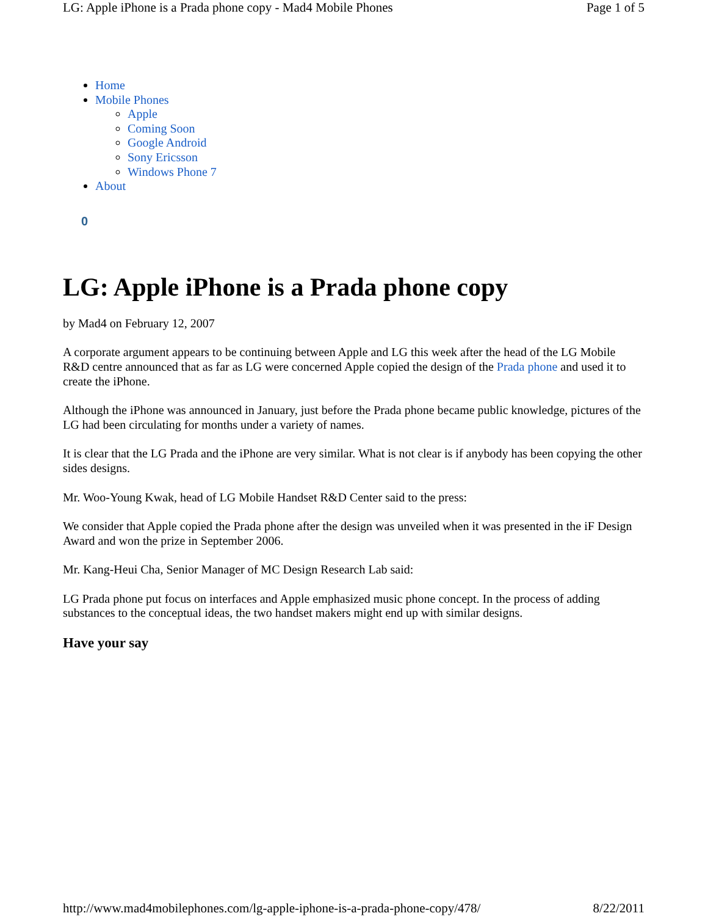LG: Apple iPhone is a Prada phone copy - Mad4 Mobile Phones Page 1 of 5
Home
Mobile Phones
Apple
Coming Soon
Google Android
Sony Ericsson
Windows Phone 7
About
0
LG: Apple iPhone is a Prada phone copy
by Mad4 on February 12, 2007
A corporate argument appears to be continuing between Apple and LG this week after the head of the LG Mobile R&D centre announced that as far as LG were concerned Apple copied the design of the Prada phone and used it to create the iPhone.
Although the iPhone was announced in January, just before the Prada phone became public knowledge, pictures of the LG had been circulating for months under a variety of names.
It is clear that the LG Prada and the iPhone are very similar. What is not clear is if anybody has been copying the other sides designs.
Mr. Woo-Young Kwak, head of LG Mobile Handset R&D Center said to the press:
We consider that Apple copied the Prada phone after the design was unveiled when it was presented in the iF Design Award and won the prize in September 2006.
Mr. Kang-Heui Cha, Senior Manager of MC Design Research Lab said:
LG Prada phone put focus on interfaces and Apple emphasized music phone concept. In the process of adding substances to the conceptual ideas, the two handset makers might end up with similar designs.
Have your say
http://www.mad4mobilephones.com/lg-apple-iphone-is-a-prada-phone-copy/478/ 8/22/2011